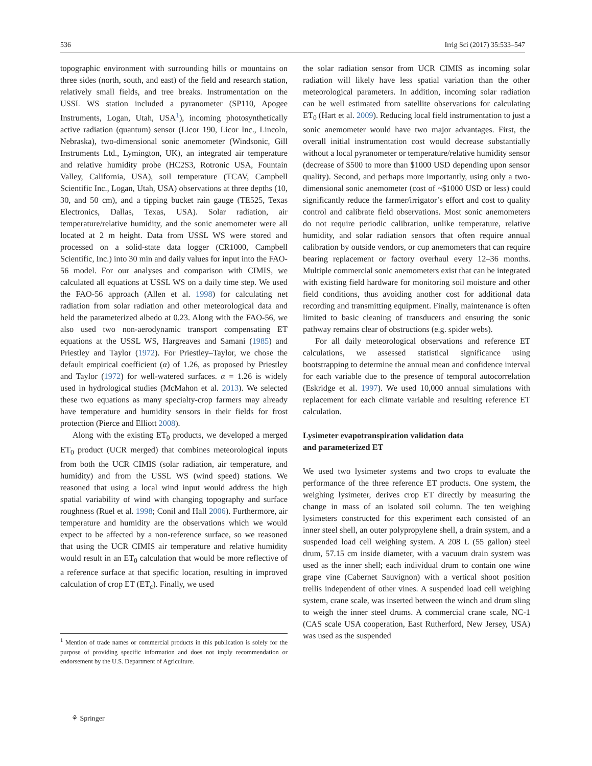536 Irrig Sci (2017) 35:533–547
topographic environment with surrounding hills or mountains on three sides (north, south, and east) of the field and research station, relatively small fields, and tree breaks. Instrumentation on the USSL WS station included a pyranometer (SP110, Apogee Instruments, Logan, Utah, USA<sup>1</sup>), incoming photosynthetically active radiation (quantum) sensor (Licor 190, Licor Inc., Lincoln, Nebraska), two-dimensional sonic anemometer (Windsonic, Gill Instruments Ltd., Lymington, UK), an integrated air temperature and relative humidity probe (HC2S3, Rotronic USA, Fountain Valley, California, USA), soil temperature (TCAV, Campbell Scientific Inc., Logan, Utah, USA) observations at three depths (10, 30, and 50 cm), and a tipping bucket rain gauge (TE525, Texas Electronics, Dallas, Texas, USA). Solar radiation, air temperature/relative humidity, and the sonic anemometer were all located at 2 m height. Data from USSL WS were stored and processed on a solid-state data logger (CR1000, Campbell Scientific, Inc.) into 30 min and daily values for input into the FAO-56 model. For our analyses and comparison with CIMIS, we calculated all equations at USSL WS on a daily time step. We used the FAO-56 approach (Allen et al. 1998) for calculating net radiation from solar radiation and other meteorological data and held the parameterized albedo at 0.23. Along with the FAO-56, we also used two non-aerodynamic transport compensating ET equations at the USSL WS, Hargreaves and Samani (1985) and Priestley and Taylor (1972). For Priestley–Taylor, we chose the default empirical coefficient (α) of 1.26, as proposed by Priestley and Taylor (1972) for well-watered surfaces. α = 1.26 is widely used in hydrological studies (McMahon et al. 2013). We selected these two equations as many specialty-crop farmers may already have temperature and humidity sensors in their fields for frost protection (Pierce and Elliott 2008).
Along with the existing ET<sub>0</sub> products, we developed a merged ET<sub>0</sub> product (UCR merged) that combines meteorological inputs from both the UCR CIMIS (solar radiation, air temperature, and humidity) and from the USSL WS (wind speed) stations. We reasoned that using a local wind input would address the high spatial variability of wind with changing topography and surface roughness (Ruel et al. 1998; Conil and Hall 2006). Furthermore, air temperature and humidity are the observations which we would expect to be affected by a non-reference surface, so we reasoned that using the UCR CIMIS air temperature and relative humidity would result in an ET<sub>0</sub> calculation that would be more reflective of a reference surface at that specific location, resulting in improved calculation of crop ET (ET<sub>c</sub>). Finally, we used
<sup>1</sup> Mention of trade names or commercial products in this publication is solely for the purpose of providing specific information and does not imply recommendation or endorsement by the U.S. Department of Agriculture.
the solar radiation sensor from UCR CIMIS as incoming solar radiation will likely have less spatial variation than the other meteorological parameters. In addition, incoming solar radiation can be well estimated from satellite observations for calculating ET<sub>0</sub> (Hart et al. 2009). Reducing local field instrumentation to just a sonic anemometer would have two major advantages. First, the overall initial instrumentation cost would decrease substantially without a local pyranometer or temperature/relative humidity sensor (decrease of $500 to more than $1000 USD depending upon sensor quality). Second, and perhaps more importantly, using only a two-dimensional sonic anemometer (cost of ~$1000 USD or less) could significantly reduce the farmer/irrigator’s effort and cost to quality control and calibrate field observations. Most sonic anemometers do not require periodic calibration, unlike temperature, relative humidity, and solar radiation sensors that often require annual calibration by outside vendors, or cup anemometers that can require bearing replacement or factory overhaul every 12–36 months. Multiple commercial sonic anemometers exist that can be integrated with existing field hardware for monitoring soil moisture and other field conditions, thus avoiding another cost for additional data recording and transmitting equipment. Finally, maintenance is often limited to basic cleaning of transducers and ensuring the sonic pathway remains clear of obstructions (e.g. spider webs).
For all daily meteorological observations and reference ET calculations, we assessed statistical significance using bootstrapping to determine the annual mean and confidence interval for each variable due to the presence of temporal autocorrelation (Eskridge et al. 1997). We used 10,000 annual simulations with replacement for each climate variable and resulting reference ET calculation.
Lysimeter evapotranspiration validation data
and parameterized ET
We used two lysimeter systems and two crops to evaluate the performance of the three reference ET products. One system, the weighing lysimeter, derives crop ET directly by measuring the change in mass of an isolated soil column. The ten weighing lysimeters constructed for this experiment each consisted of an inner steel shell, an outer polypropylene shell, a drain system, and a suspended load cell weighing system. A 208 L (55 gallon) steel drum, 57.15 cm inside diameter, with a vacuum drain system was used as the inner shell; each individual drum to contain one wine grape vine (Cabernet Sauvignon) with a vertical shoot position trellis independent of other vines. A suspended load cell weighing system, crane scale, was inserted between the winch and drum sling to weigh the inner steel drums. A commercial crane scale, NC-1 (CAS scale USA cooperation, East Rutherford, New Jersey, USA) was used as the suspended
⚘ Springer